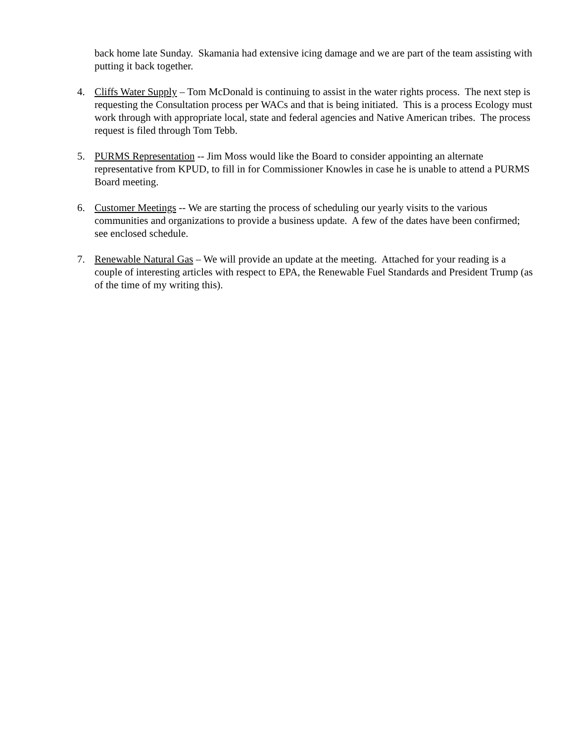back home late Sunday. Skamania had extensive icing damage and we are part of the team assisting with putting it back together.
4. Cliffs Water Supply – Tom McDonald is continuing to assist in the water rights process. The next step is requesting the Consultation process per WACs and that is being initiated. This is a process Ecology must work through with appropriate local, state and federal agencies and Native American tribes. The process request is filed through Tom Tebb.
5. PURMS Representation -- Jim Moss would like the Board to consider appointing an alternate representative from KPUD, to fill in for Commissioner Knowles in case he is unable to attend a PURMS Board meeting.
6. Customer Meetings -- We are starting the process of scheduling our yearly visits to the various communities and organizations to provide a business update. A few of the dates have been confirmed; see enclosed schedule.
7. Renewable Natural Gas – We will provide an update at the meeting. Attached for your reading is a couple of interesting articles with respect to EPA, the Renewable Fuel Standards and President Trump (as of the time of my writing this).